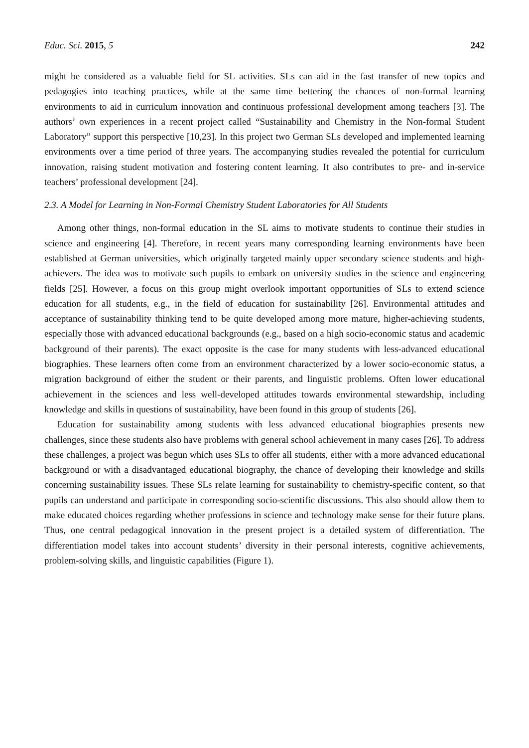Educ. Sci. 2015, 5 242
might be considered as a valuable field for SL activities. SLs can aid in the fast transfer of new topics and pedagogies into teaching practices, while at the same time bettering the chances of non-formal learning environments to aid in curriculum innovation and continuous professional development among teachers [3]. The authors’ own experiences in a recent project called “Sustainability and Chemistry in the Non-formal Student Laboratory” support this perspective [10,23]. In this project two German SLs developed and implemented learning environments over a time period of three years. The accompanying studies revealed the potential for curriculum innovation, raising student motivation and fostering content learning. It also contributes to pre- and in-service teachers’ professional development [24].
2.3. A Model for Learning in Non-Formal Chemistry Student Laboratories for All Students
Among other things, non-formal education in the SL aims to motivate students to continue their studies in science and engineering [4]. Therefore, in recent years many corresponding learning environments have been established at German universities, which originally targeted mainly upper secondary science students and high-achievers. The idea was to motivate such pupils to embark on university studies in the science and engineering fields [25]. However, a focus on this group might overlook important opportunities of SLs to extend science education for all students, e.g., in the field of education for sustainability [26]. Environmental attitudes and acceptance of sustainability thinking tend to be quite developed among more mature, higher-achieving students, especially those with advanced educational backgrounds (e.g., based on a high socio-economic status and academic background of their parents). The exact opposite is the case for many students with less-advanced educational biographies. These learners often come from an environment characterized by a lower socio-economic status, a migration background of either the student or their parents, and linguistic problems. Often lower educational achievement in the sciences and less well-developed attitudes towards environmental stewardship, including knowledge and skills in questions of sustainability, have been found in this group of students [26].
Education for sustainability among students with less advanced educational biographies presents new challenges, since these students also have problems with general school achievement in many cases [26]. To address these challenges, a project was begun which uses SLs to offer all students, either with a more advanced educational background or with a disadvantaged educational biography, the chance of developing their knowledge and skills concerning sustainability issues. These SLs relate learning for sustainability to chemistry-specific content, so that pupils can understand and participate in corresponding socio-scientific discussions. This also should allow them to make educated choices regarding whether professions in science and technology make sense for their future plans. Thus, one central pedagogical innovation in the present project is a detailed system of differentiation. The differentiation model takes into account students’ diversity in their personal interests, cognitive achievements, problem-solving skills, and linguistic capabilities (Figure 1).